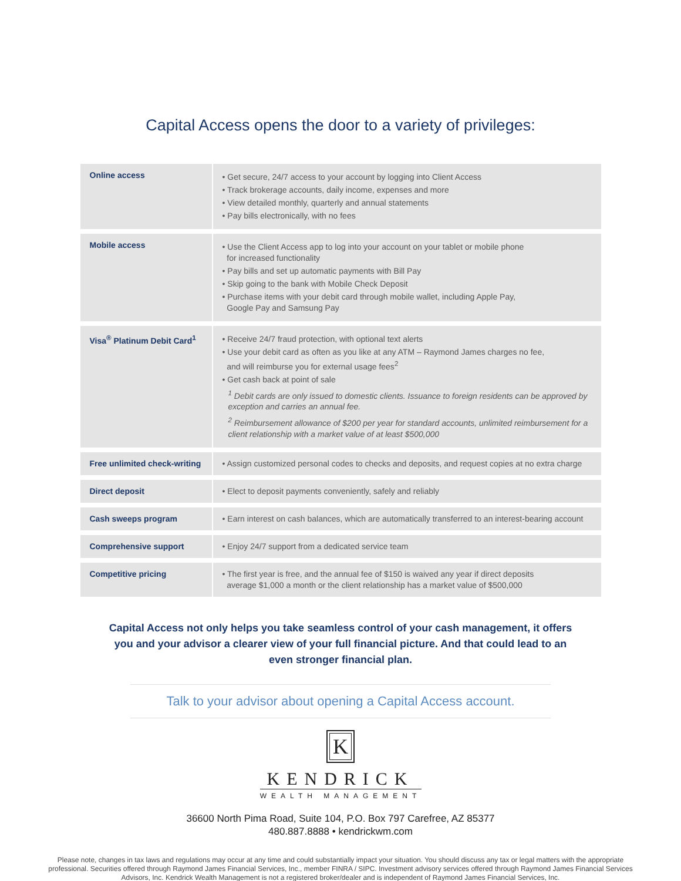Capital Access opens the door to a variety of privileges:
| Online access | • Get secure, 24/7 access to your account by logging into Client Access • Track brokerage accounts, daily income, expenses and more • View detailed monthly, quarterly and annual statements • Pay bills electronically, with no fees |
| Mobile access | • Use the Client Access app to log into your account on your tablet or mobile phone for increased functionality • Pay bills and set up automatic payments with Bill Pay • Skip going to the bank with Mobile Check Deposit • Purchase items with your debit card through mobile wallet, including Apple Pay, Google Pay and Samsung Pay |
| Visa<sup>®</sup> Platinum Debit Card<sup>1</sup> | • Receive 24/7 fraud protection, with optional text alerts • Use your debit card as often as you like at any ATM – Raymond James charges no fee, and will reimburse you for external usage fees<sup>2</sup> • Get cash back at point of sale <sup>1</sup> Debit cards are only issued to domestic clients. Issuance to foreign residents can be approved by exception and carries an annual fee. <sup>2</sup> Reimbursement allowance of $200 per year for standard accounts, unlimited reimbursement for a client relationship with a market value of at least $500,000 |
| Free unlimited check-writing | • Assign customized personal codes to checks and deposits, and request copies at no extra charge |
| Direct deposit | • Elect to deposit payments conveniently, safely and reliably |
| Cash sweeps program | • Earn interest on cash balances, which are automatically transferred to an interest-bearing account |
| Comprehensive support | • Enjoy 24/7 support from a dedicated service team |
| Competitive pricing | • The first year is free, and the annual fee of $150 is waived any year if direct deposits average $1,000 a month or the client relationship has a market value of $500,000 |
Capital Access not only helps you take seamless control of your cash management, it offers you and your advisor a clearer view of your full financial picture. And that could lead to an even stronger financial plan.
Talk to your advisor about opening a Capital Access account.
K
KENDRICK
WEALTH MANAGEMENT
36600 North Pima Road, Suite 104, P.O. Box 797 Carefree, AZ 85377
480.887.8888 • kendrickwm.com
Please note, changes in tax laws and regulations may occur at any time and could substantially impact your situation. You should discuss any tax or legal matters with the appropriate professional. Securities offered through Raymond James Financial Services, Inc., member FINRA / SIPC. Investment advisory services offered through Raymond James Financial Services Advisors, Inc. Kendrick Wealth Management is not a registered broker/dealer and is independent of Raymond James Financial Services, Inc.